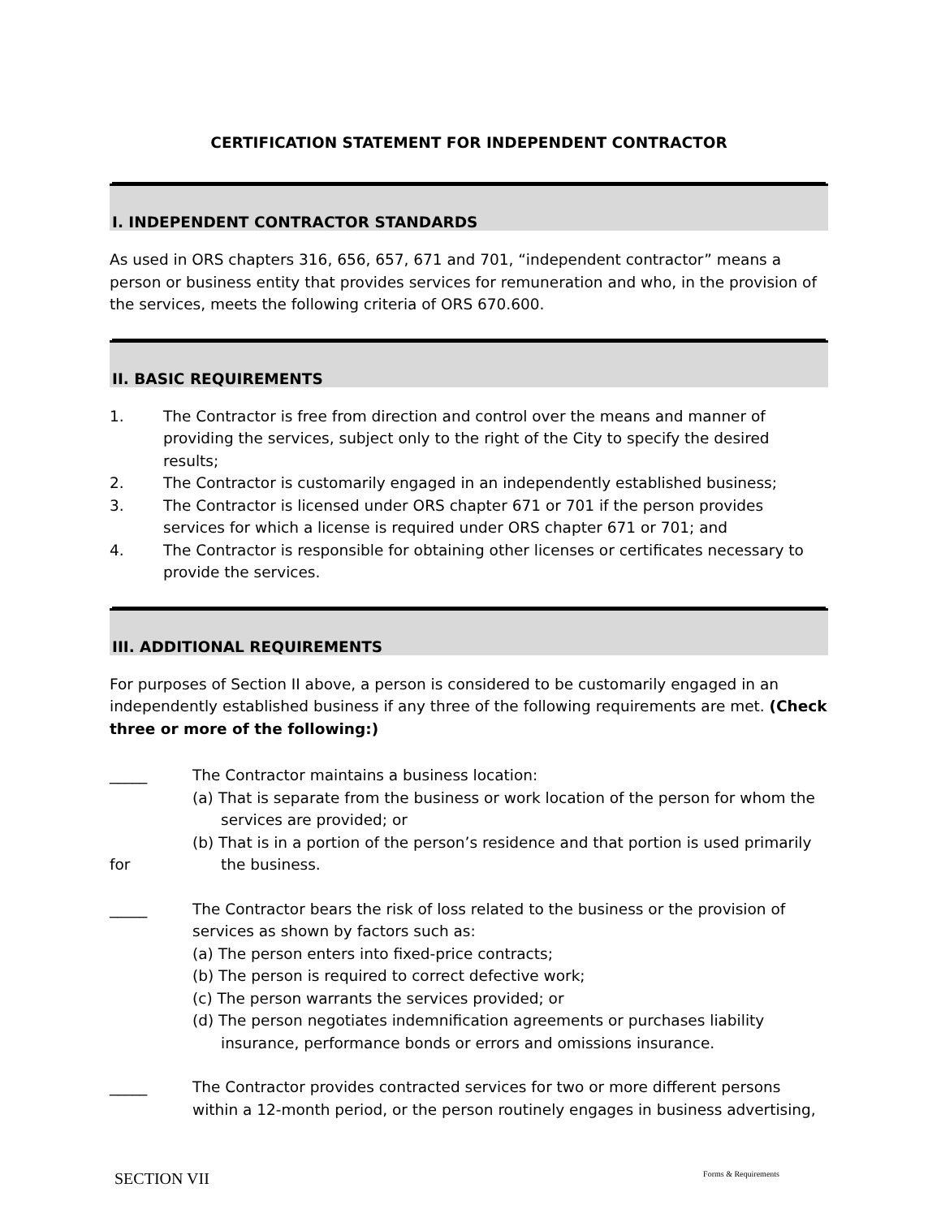CERTIFICATION STATEMENT FOR INDEPENDENT CONTRACTOR
I. INDEPENDENT CONTRACTOR STANDARDS
As used in ORS chapters 316, 656, 657, 671 and 701, “independent contractor” means a person or business entity that provides services for remuneration and who, in the provision of the services, meets the following criteria of ORS 670.600.
II. BASIC REQUIREMENTS
1. The Contractor is free from direction and control over the means and manner of providing the services, subject only to the right of the City to specify the desired results;
2. The Contractor is customarily engaged in an independently established business;
3. The Contractor is licensed under ORS chapter 671 or 701 if the person provides services for which a license is required under ORS chapter 671 or 701; and
4. The Contractor is responsible for obtaining other licenses or certificates necessary to provide the services.
III. ADDITIONAL REQUIREMENTS
For purposes of Section II above, a person is considered to be customarily engaged in an independently established business if any three of the following requirements are met. (Check three or more of the following:)
_____
for
The Contractor maintains a business location:
(a) That is separate from the business or work location of the person for whom the
services are provided; or
(b) That is in a portion of the person’s residence and that portion is used primarily
the business.
_____ The Contractor bears the risk of loss related to the business or the provision of services as shown by factors such as:
(a) The person enters into fixed-price contracts;
(b) The person is required to correct defective work;
(c) The person warrants the services provided; or
(d) The person negotiates indemnification agreements or purchases liability
insurance, performance bonds or errors and omissions insurance.
_____ The Contractor provides contracted services for two or more different persons within a 12-month period, or the person routinely engages in business advertising,
SECTION VII Forms & Requirements